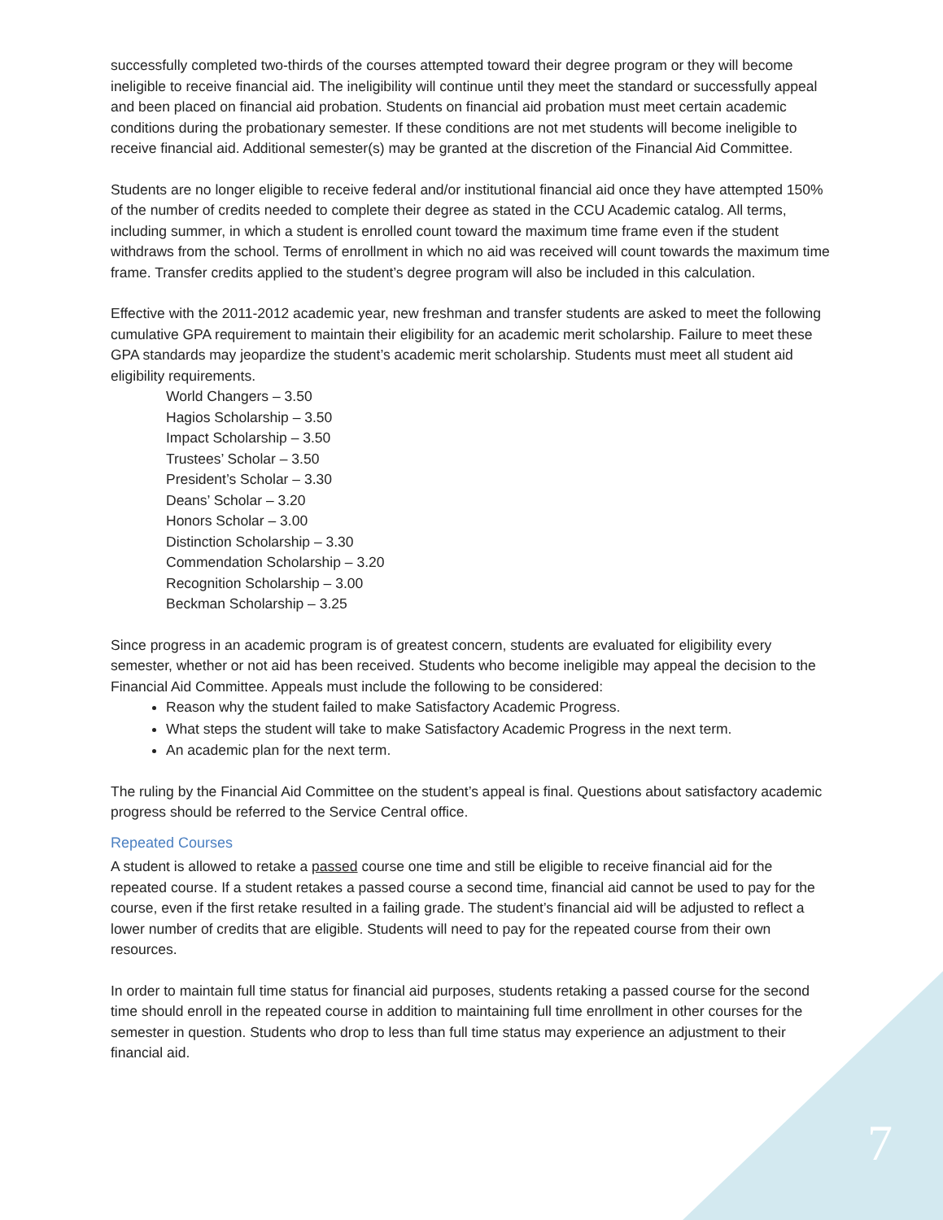successfully completed two-thirds of the courses attempted toward their degree program or they will become ineligible to receive financial aid. The ineligibility will continue until they meet the standard or successfully appeal and been placed on financial aid probation. Students on financial aid probation must meet certain academic conditions during the probationary semester. If these conditions are not met students will become ineligible to receive financial aid. Additional semester(s) may be granted at the discretion of the Financial Aid Committee.
Students are no longer eligible to receive federal and/or institutional financial aid once they have attempted 150% of the number of credits needed to complete their degree as stated in the CCU Academic catalog. All terms, including summer, in which a student is enrolled count toward the maximum time frame even if the student withdraws from the school. Terms of enrollment in which no aid was received will count towards the maximum time frame. Transfer credits applied to the student’s degree program will also be included in this calculation.
Effective with the 2011-2012 academic year, new freshman and transfer students are asked to meet the following cumulative GPA requirement to maintain their eligibility for an academic merit scholarship. Failure to meet these GPA standards may jeopardize the student’s academic merit scholarship. Students must meet all student aid eligibility requirements.
World Changers – 3.50
Hagios Scholarship – 3.50
Impact Scholarship – 3.50
Trustees’ Scholar – 3.50
President’s Scholar – 3.30
Deans’ Scholar – 3.20
Honors Scholar – 3.00
Distinction Scholarship – 3.30
Commendation Scholarship – 3.20
Recognition Scholarship – 3.00
Beckman Scholarship – 3.25
Since progress in an academic program is of greatest concern, students are evaluated for eligibility every semester, whether or not aid has been received. Students who become ineligible may appeal the decision to the Financial Aid Committee. Appeals must include the following to be considered:
Reason why the student failed to make Satisfactory Academic Progress.
What steps the student will take to make Satisfactory Academic Progress in the next term.
An academic plan for the next term.
The ruling by the Financial Aid Committee on the student’s appeal is final. Questions about satisfactory academic progress should be referred to the Service Central office.
Repeated Courses
A student is allowed to retake a passed course one time and still be eligible to receive financial aid for the repeated course. If a student retakes a passed course a second time, financial aid cannot be used to pay for the course, even if the first retake resulted in a failing grade. The student’s financial aid will be adjusted to reflect a lower number of credits that are eligible. Students will need to pay for the repeated course from their own resources.
In order to maintain full time status for financial aid purposes, students retaking a passed course for the second time should enroll in the repeated course in addition to maintaining full time enrollment in other courses for the semester in question. Students who drop to less than full time status may experience an adjustment to their financial aid.
7